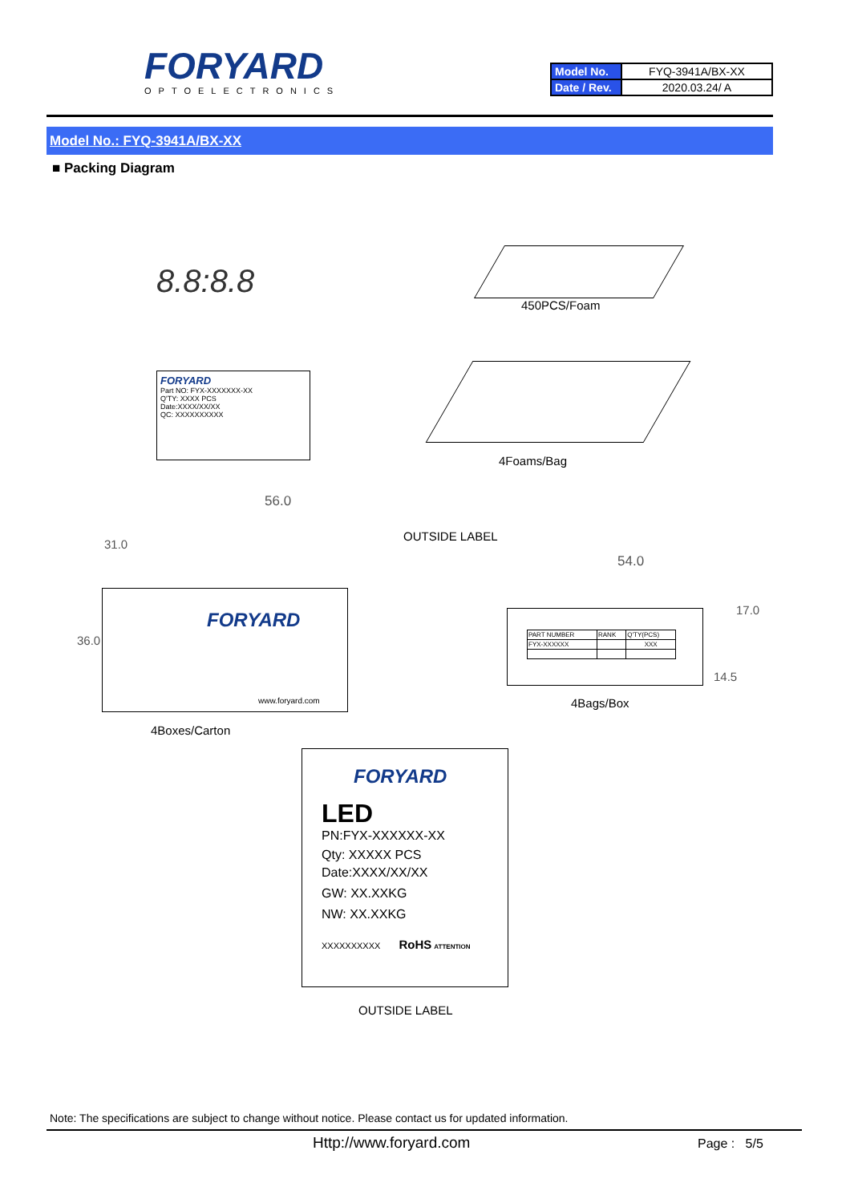FORYARD
OPTOELECTRONICS
| Model No. | FYQ-3941A/BX-XX |
| Date / Rev. | 2020.03.24/ A |
Model No.: FYQ-3941A/BX-XX
■ Packing Diagram
8.8:8.8
450PCS/Foam
FORYARD
Part NO: FYX-XXXXXXX-XX
Q'TY: XXXX PCS
Date:XXXX/XX/XX
QC: XXXXXXXXXX
4Foams/Bag
56.0
OUTSIDE LABEL
FORYARD
www.foryard.com
36.0
31.0
4Boxes/Carton
54.0
| PART NUMBER | RANK | Q'TY(PCS) |
| FYX-XXXXXX | | XXX |
17.0
14.5
4Bags/Box
FORYARD
LED
PN:FYX-XXXXXX-XX
Qty: XXXXX PCS
Date:XXXX/XX/XX
GW: XX.XXKG
NW: XX.XXKG
XXXXXXXXXX RoHS ATTENTION
OUTSIDE LABEL
Note: The specifications are subject to change without notice. Please contact us for updated information.
Http://www.foryard.com Page : 5/5